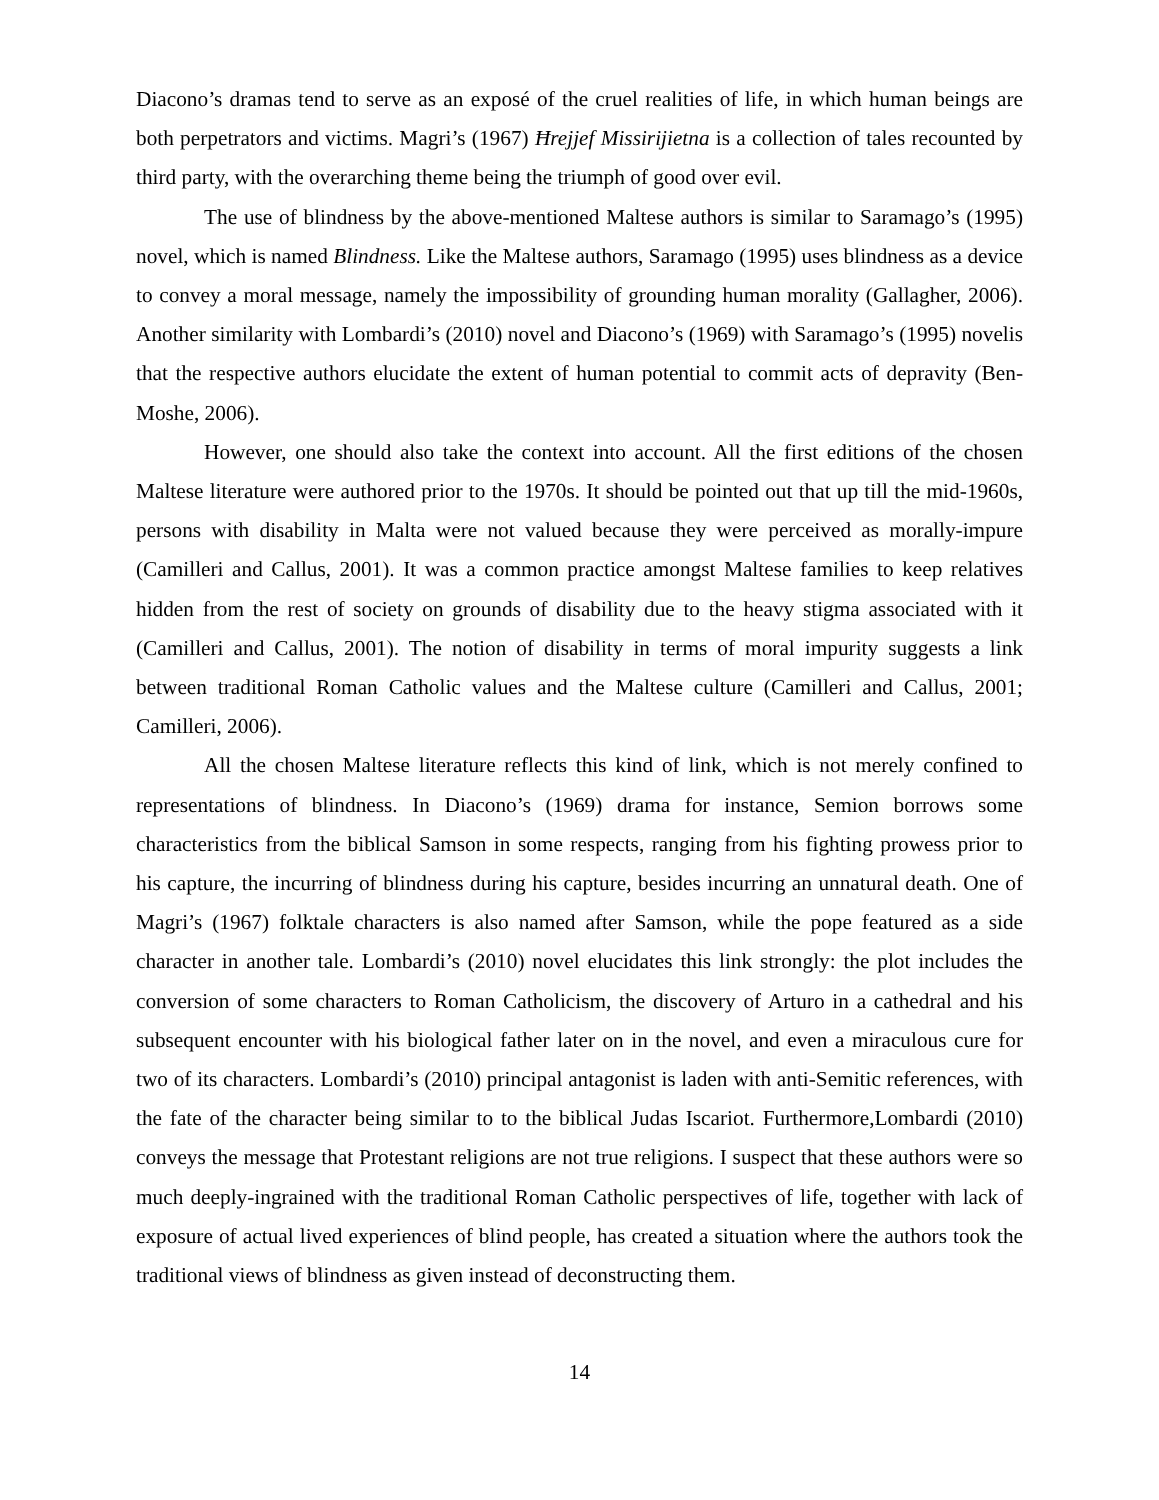Diacono’s dramas tend to serve as an exposé of the cruel realities of life, in which human beings are both perpetrators and victims. Magri’s (1967) Ħrejjef Missirijietna is a collection of tales recounted by third party, with the overarching theme being the triumph of good over evil.
The use of blindness by the above-mentioned Maltese authors is similar to Saramago’s (1995) novel, which is named Blindness. Like the Maltese authors, Saramago (1995) uses blindness as a device to convey a moral message, namely the impossibility of grounding human morality (Gallagher, 2006). Another similarity with Lombardi’s (2010) novel and Diacono’s (1969) with Saramago’s (1995) novelis that the respective authors elucidate the extent of human potential to commit acts of depravity (Ben-Moshe, 2006).
However, one should also take the context into account. All the first editions of the chosen Maltese literature were authored prior to the 1970s. It should be pointed out that up till the mid-1960s, persons with disability in Malta were not valued because they were perceived as morally-impure (Camilleri and Callus, 2001). It was a common practice amongst Maltese families to keep relatives hidden from the rest of society on grounds of disability due to the heavy stigma associated with it (Camilleri and Callus, 2001). The notion of disability in terms of moral impurity suggests a link between traditional Roman Catholic values and the Maltese culture (Camilleri and Callus, 2001; Camilleri, 2006).
All the chosen Maltese literature reflects this kind of link, which is not merely confined to representations of blindness. In Diacono’s (1969) drama for instance, Semion borrows some characteristics from the biblical Samson in some respects, ranging from his fighting prowess prior to his capture, the incurring of blindness during his capture, besides incurring an unnatural death. One of Magri’s (1967) folktale characters is also named after Samson, while the pope featured as a side character in another tale. Lombardi’s (2010) novel elucidates this link strongly: the plot includes the conversion of some characters to Roman Catholicism, the discovery of Arturo in a cathedral and his subsequent encounter with his biological father later on in the novel, and even a miraculous cure for two of its characters. Lombardi’s (2010) principal antagonist is laden with anti-Semitic references, with the fate of the character being similar to to the biblical Judas Iscariot. Furthermore,Lombardi (2010) conveys the message that Protestant religions are not true religions. I suspect that these authors were so much deeply-ingrained with the traditional Roman Catholic perspectives of life, together with lack of exposure of actual lived experiences of blind people, has created a situation where the authors took the traditional views of blindness as given instead of deconstructing them.
14